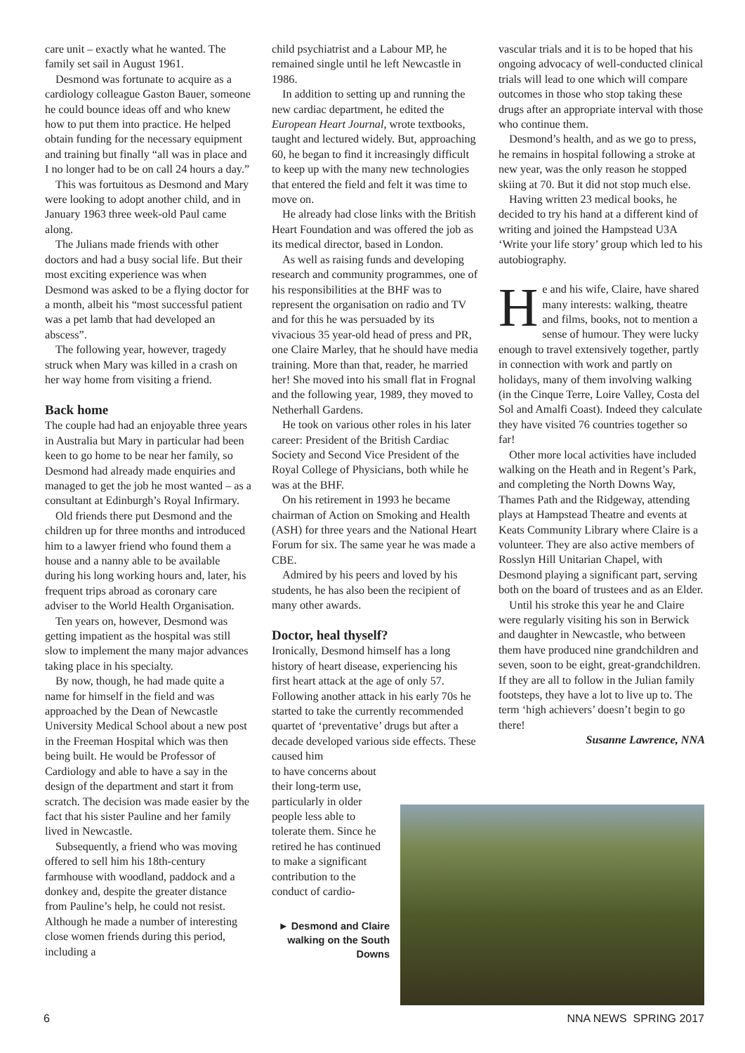care unit – exactly what he wanted. The family set sail in August 1961.
Desmond was fortunate to acquire as a cardiology colleague Gaston Bauer, someone he could bounce ideas off and who knew how to put them into practice. He helped obtain funding for the necessary equipment and training but finally “all was in place and I no longer had to be on call 24 hours a day.”
This was fortuitous as Desmond and Mary were looking to adopt another child, and in January 1963 three week-old Paul came along.
The Julians made friends with other doctors and had a busy social life. But their most exciting experience was when Desmond was asked to be a flying doctor for a month, albeit his “most successful patient was a pet lamb that had developed an abscess”.
The following year, however, tragedy struck when Mary was killed in a crash on her way home from visiting a friend.
Back home
The couple had had an enjoyable three years in Australia but Mary in particular had been keen to go home to be near her family, so Desmond had already made enquiries and managed to get the job he most wanted – as a consultant at Edinburgh’s Royal Infirmary.
Old friends there put Desmond and the children up for three months and introduced him to a lawyer friend who found them a house and a nanny able to be available during his long working hours and, later, his frequent trips abroad as coronary care adviser to the World Health Organisation.
Ten years on, however, Desmond was getting impatient as the hospital was still slow to implement the many major advances taking place in his specialty.
By now, though, he had made quite a name for himself in the field and was approached by the Dean of Newcastle University Medical School about a new post in the Freeman Hospital which was then being built. He would be Professor of Cardiology and able to have a say in the design of the department and start it from scratch. The decision was made easier by the fact that his sister Pauline and her family lived in Newcastle.
Subsequently, a friend who was moving offered to sell him his 18th-century farmhouse with woodland, paddock and a donkey and, despite the greater distance from Pauline’s help, he could not resist. Although he made a number of interesting close women friends during this period, including a
child psychiatrist and a Labour MP, he remained single until he left Newcastle in 1986.
In addition to setting up and running the new cardiac department, he edited the European Heart Journal, wrote textbooks, taught and lectured widely. But, approaching 60, he began to find it increasingly difficult to keep up with the many new technologies that entered the field and felt it was time to move on.
He already had close links with the British Heart Foundation and was offered the job as its medical director, based in London.
As well as raising funds and developing research and community programmes, one of his responsibilities at the BHF was to represent the organisation on radio and TV and for this he was persuaded by its vivacious 35 year-old head of press and PR, one Claire Marley, that he should have media training. More than that, reader, he married her! She moved into his small flat in Frognal and the following year, 1989, they moved to Netherhall Gardens.
He took on various other roles in his later career: President of the British Cardiac Society and Second Vice President of the Royal College of Physicians, both while he was at the BHF.
On his retirement in 1993 he became chairman of Action on Smoking and Health (ASH) for three years and the National Heart Forum for six. The same year he was made a CBE.
Admired by his peers and loved by his students, he has also been the recipient of many other awards.
Doctor, heal thyself?
Ironically, Desmond himself has a long history of heart disease, experiencing his first heart attack at the age of only 57. Following another attack in his early 70s he started to take the currently recommended quartet of ‘preventative’ drugs but after a decade developed various side effects. These caused him
to have concerns about their long-term use, particularly in older people less able to tolerate them. Since he retired he has continued to make a significant contribution to the conduct of cardio-
► Desmond and Claire walking on the South Downs
vascular trials and it is to be hoped that his ongoing advocacy of well-conducted clinical trials will lead to one which will compare outcomes in those who stop taking these drugs after an appropriate interval with those who continue them.
Desmond’s health, and as we go to press, he remains in hospital following a stroke at new year, was the only reason he stopped skiing at 70. But it did not stop much else.
Having written 23 medical books, he decided to try his hand at a different kind of writing and joined the Hampstead U3A ‘Write your life story’ group which led to his autobiography.
He and his wife, Claire, have shared many interests: walking, theatre and films, books, not to mention a sense of humour. They were lucky enough to travel extensively together, partly in connection with work and partly on holidays, many of them involving walking (in the Cinque Terre, Loire Valley, Costa del Sol and Amalfi Coast). Indeed they calculate they have visited 76 countries together so far!
Other more local activities have included walking on the Heath and in Regent’s Park, and completing the North Downs Way, Thames Path and the Ridgeway, attending plays at Hampstead Theatre and events at Keats Community Library where Claire is a volunteer. They are also active members of Rosslyn Hill Unitarian Chapel, with Desmond playing a significant part, serving both on the board of trustees and as an Elder.
Until his stroke this year he and Claire were regularly visiting his son in Berwick and daughter in Newcastle, who between them have produced nine grandchildren and seven, soon to be eight, great-grandchildren. If they are all to follow in the Julian family footsteps, they have a lot to live up to. The term ‘high achievers’ doesn’t begin to go there!
Susanne Lawrence, NNA
6 NNA NEWS SPRING 2017